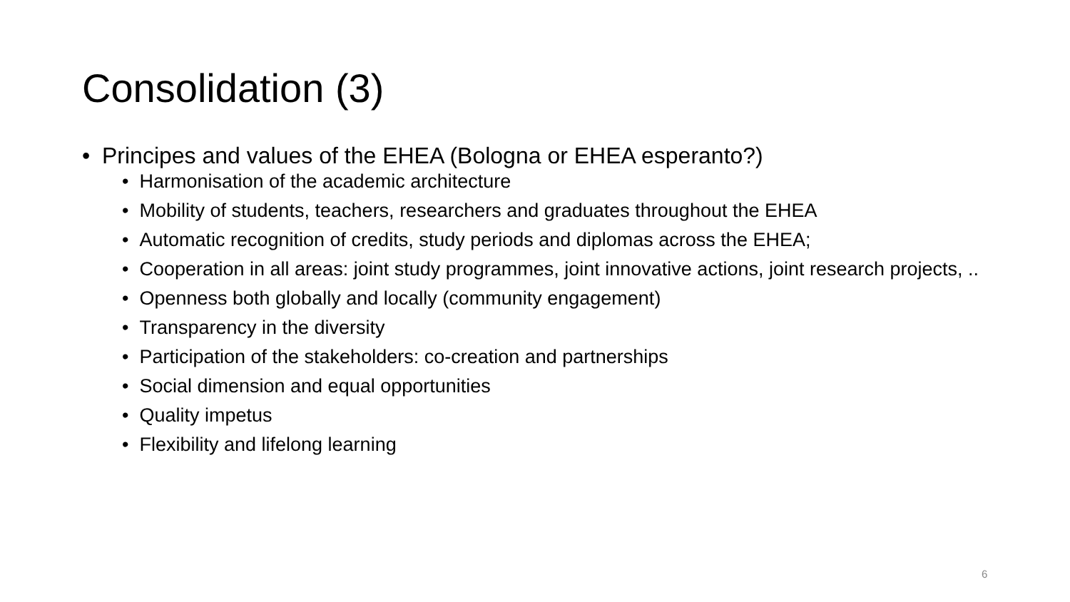Consolidation (3)
• Principes and values of the EHEA (Bologna or EHEA esperanto?)
• Harmonisation of the academic architecture
• Mobility of students, teachers, researchers and graduates throughout the EHEA
• Automatic recognition of credits, study periods and diplomas across the EHEA;
• Cooperation in all areas: joint study programmes, joint innovative actions, joint research projects, ..
• Openness both globally and locally (community engagement)
• Transparency in the diversity
• Participation of the stakeholders: co-creation and partnerships
• Social dimension and equal opportunities
• Quality impetus
• Flexibility and lifelong learning
6